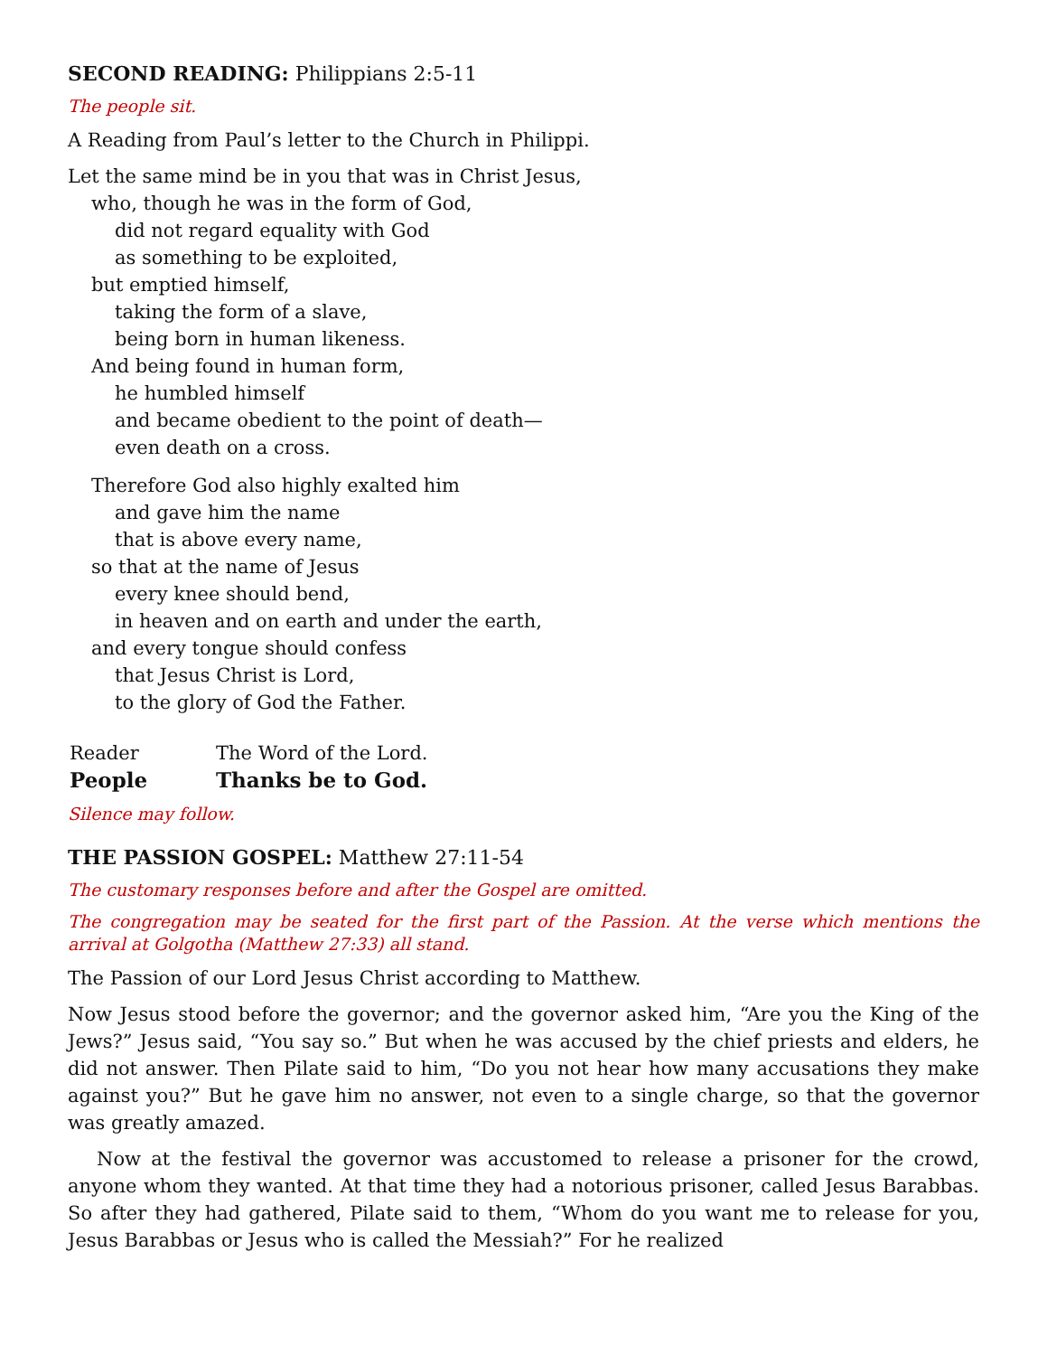SECOND READING: Philippians 2:5-11
The people sit.
A Reading from Paul’s letter to the Church in Philippi.
Let the same mind be in you that was in Christ Jesus,
who, though he was in the form of God,
did not regard equality with God
as something to be exploited,
but emptied himself,
taking the form of a slave,
being born in human likeness.
And being found in human form,
he humbled himself
and became obedient to the point of death—
even death on a cross.
Therefore God also highly exalted him
and gave him the name
that is above every name,
so that at the name of Jesus
every knee should bend,
in heaven and on earth and under the earth,
and every tongue should confess
that Jesus Christ is Lord,
to the glory of God the Father.
Reader The Word of the Lord.
People Thanks be to God.
Silence may follow.
THE PASSION GOSPEL: Matthew 27:11-54
The customary responses before and after the Gospel are omitted.
The congregation may be seated for the first part of the Passion. At the verse which mentions the arrival at Golgotha (Matthew 27:33) all stand.
The Passion of our Lord Jesus Christ according to Matthew.
Now Jesus stood before the governor; and the governor asked him, “Are you the King of the Jews?” Jesus said, “You say so.” But when he was accused by the chief priests and elders, he did not answer. Then Pilate said to him, “Do you not hear how many accusations they make against you?” But he gave him no answer, not even to a single charge, so that the governor was greatly amazed.
Now at the festival the governor was accustomed to release a prisoner for the crowd, anyone whom they wanted. At that time they had a notorious prisoner, called Jesus Barabbas. So after they had gathered, Pilate said to them, “Whom do you want me to release for you, Jesus Barabbas or Jesus who is called the Messiah?” For he realized